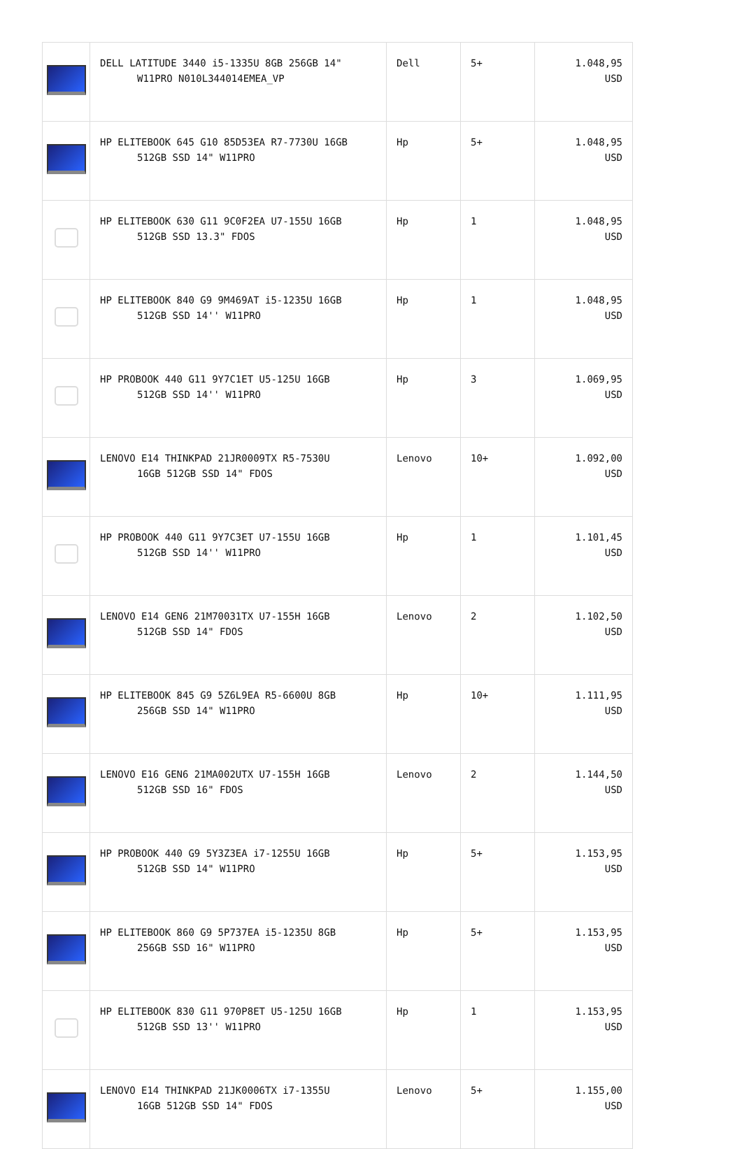| | DELL LATITUDE 3440 i5-1335U 8GB 256GB 14" W11PRO N010L344014EMEA_VP | Dell | 5+ | 1.048,95 USD |
| | HP ELITEBOOK 645 G10 85D53EA R7-7730U 16GB 512GB SSD 14" W11PRO | Hp | 5+ | 1.048,95 USD |
| | HP ELITEBOOK 630 G11 9C0F2EA U7-155U 16GB 512GB SSD 13.3" FDOS | Hp | 1 | 1.048,95 USD |
| | HP ELITEBOOK 840 G9 9M469AT i5-1235U 16GB 512GB SSD 14'' W11PRO | Hp | 1 | 1.048,95 USD |
| | HP PROBOOK 440 G11 9Y7C1ET U5-125U 16GB 512GB SSD 14'' W11PRO | Hp | 3 | 1.069,95 USD |
| | LENOVO E14 THINKPAD 21JR0009TX R5-7530U 16GB 512GB SSD 14" FDOS | Lenovo | 10+ | 1.092,00 USD |
| | HP PROBOOK 440 G11 9Y7C3ET U7-155U 16GB 512GB SSD 14'' W11PRO | Hp | 1 | 1.101,45 USD |
| | LENOVO E14 GEN6 21M70031TX U7-155H 16GB 512GB SSD 14" FDOS | Lenovo | 2 | 1.102,50 USD |
| | HP ELITEBOOK 845 G9 5Z6L9EA R5-6600U 8GB 256GB SSD 14" W11PRO | Hp | 10+ | 1.111,95 USD |
| | LENOVO E16 GEN6 21MA002UTX U7-155H 16GB 512GB SSD 16" FDOS | Lenovo | 2 | 1.144,50 USD |
| | HP PROBOOK 440 G9 5Y3Z3EA i7-1255U 16GB 512GB SSD 14" W11PRO | Hp | 5+ | 1.153,95 USD |
| | HP ELITEBOOK 860 G9 5P737EA i5-1235U 8GB 256GB SSD 16" W11PRO | Hp | 5+ | 1.153,95 USD |
| | HP ELITEBOOK 830 G11 970P8ET U5-125U 16GB 512GB SSD 13'' W11PRO | Hp | 1 | 1.153,95 USD |
| | LENOVO E14 THINKPAD 21JK0006TX i7-1355U 16GB 512GB SSD 14" FDOS | Lenovo | 5+ | 1.155,00 USD |